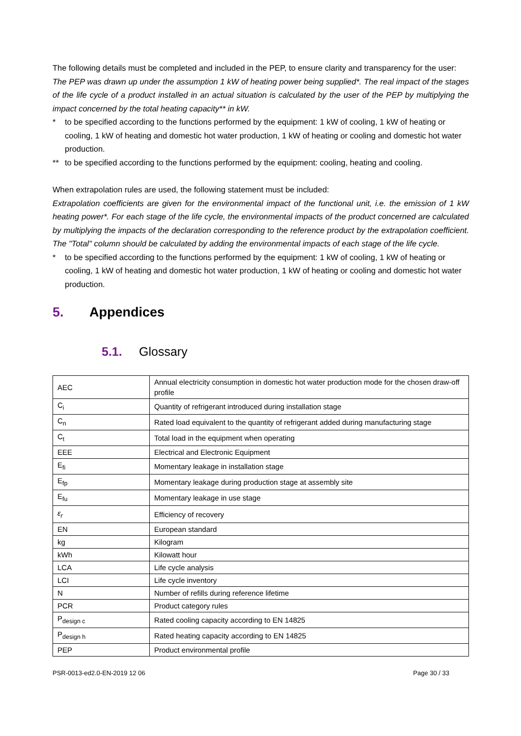The following details must be completed and included in the PEP, to ensure clarity and transparency for the user:
The PEP was drawn up under the assumption 1 kW of heating power being supplied*. The real impact of the stages of the life cycle of a product installed in an actual situation is calculated by the user of the PEP by multiplying the impact concerned by the total heating capacity** in kW.
* to be specified according to the functions performed by the equipment: 1 kW of cooling, 1 kW of heating or cooling, 1 kW of heating and domestic hot water production, 1 kW of heating or cooling and domestic hot water production.
** to be specified according to the functions performed by the equipment: cooling, heating and cooling.
When extrapolation rules are used, the following statement must be included:
Extrapolation coefficients are given for the environmental impact of the functional unit, i.e. the emission of 1 kW heating power*. For each stage of the life cycle, the environmental impacts of the product concerned are calculated by multiplying the impacts of the declaration corresponding to the reference product by the extrapolation coefficient. The "Total" column should be calculated by adding the environmental impacts of each stage of the life cycle.
* to be specified according to the functions performed by the equipment: 1 kW of cooling, 1 kW of heating or cooling, 1 kW of heating and domestic hot water production, 1 kW of heating or cooling and domestic hot water production.
5. Appendices
5.1. Glossary
| AEC | Annual electricity consumption in domestic hot water production mode for the chosen draw-off profile |
| C<sub>i</sub> | Quantity of refrigerant introduced during installation stage |
| C<sub>n</sub> | Rated load equivalent to the quantity of refrigerant added during manufacturing stage |
| C<sub>t</sub> | Total load in the equipment when operating |
| EEE | Electrical and Electronic Equipment |
| E<sub>fi</sub> | Momentary leakage in installation stage |
| E<sub>fp</sub> | Momentary leakage during production stage at assembly site |
| E<sub>fu</sub> | Momentary leakage in use stage |
| ε<sub>r</sub> | Efficiency of recovery |
| EN | European standard |
| kg | Kilogram |
| kWh | Kilowatt hour |
| LCA | Life cycle analysis |
| LCI | Life cycle inventory |
| N | Number of refills during reference lifetime |
| PCR | Product category rules |
| P<sub>design c</sub> | Rated cooling capacity according to EN 14825 |
| P<sub>design h</sub> | Rated heating capacity according to EN 14825 |
| PEP | Product environmental profile |
PSR-0013-ed2.0-EN-2019 12 06 Page 30 / 33